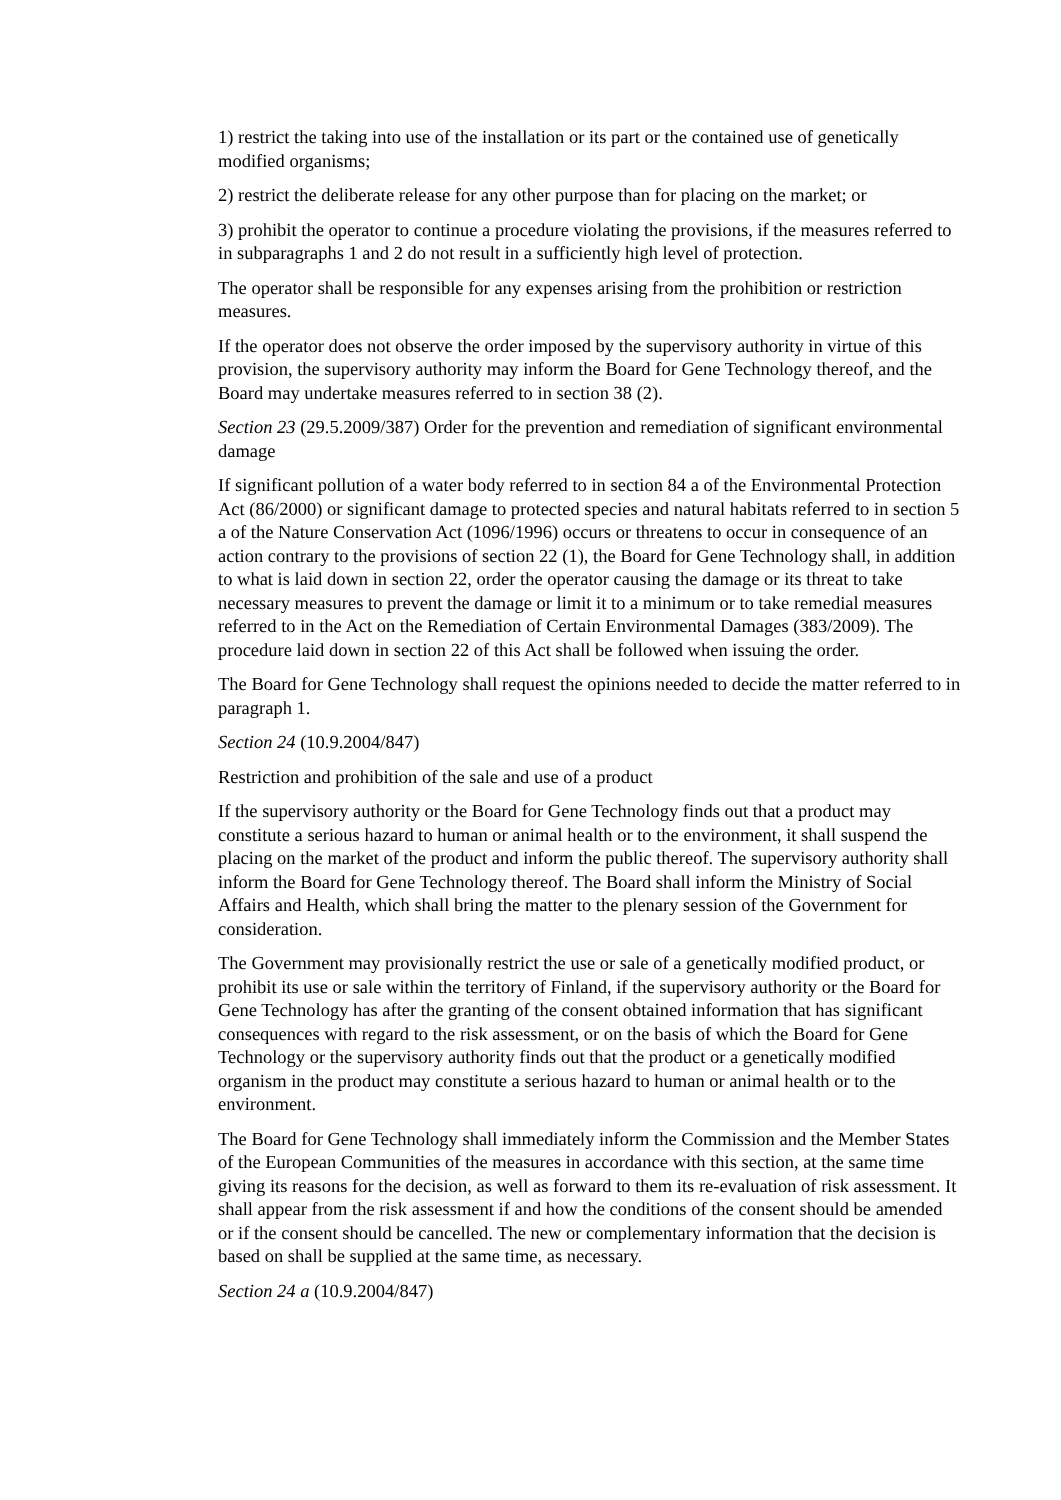1) restrict the taking into use of the installation or its part or the contained use of genetically modified organisms;
2) restrict the deliberate release for any other purpose than for placing on the market; or
3) prohibit the operator to continue a procedure violating the provisions, if the measures referred to in subparagraphs 1 and 2 do not result in a sufficiently high level of protection.
The operator shall be responsible for any expenses arising from the prohibition or restriction measures.
If the operator does not observe the order imposed by the supervisory authority in virtue of this provision, the supervisory authority may inform the Board for Gene Technology thereof, and the Board may undertake measures referred to in section 38 (2).
Section 23 (29.5.2009/387) Order for the prevention and remediation of significant environmental damage
If significant pollution of a water body referred to in section 84 a of the Environmental Protection Act (86/2000) or significant damage to protected species and natural habitats referred to in section 5 a of the Nature Conservation Act (1096/1996) occurs or threatens to occur in consequence of an action contrary to the provisions of section 22 (1), the Board for Gene Technology shall, in addition to what is laid down in section 22, order the operator causing the damage or its threat to take necessary measures to prevent the damage or limit it to a minimum or to take remedial measures referred to in the Act on the Remediation of Certain Environmental Damages (383/2009). The procedure laid down in section 22 of this Act shall be followed when issuing the order.
The Board for Gene Technology shall request the opinions needed to decide the matter referred to in paragraph 1.
Section 24 (10.9.2004/847)
Restriction and prohibition of the sale and use of a product
If the supervisory authority or the Board for Gene Technology finds out that a product may constitute a serious hazard to human or animal health or to the environment, it shall suspend the placing on the market of the product and inform the public thereof. The supervisory authority shall inform the Board for Gene Technology thereof. The Board shall inform the Ministry of Social Affairs and Health, which shall bring the matter to the plenary session of the Government for consideration.
The Government may provisionally restrict the use or sale of a genetically modified product, or prohibit its use or sale within the territory of Finland, if the supervisory authority or the Board for Gene Technology has after the granting of the consent obtained information that has significant consequences with regard to the risk assessment, or on the basis of which the Board for Gene Technology or the supervisory authority finds out that the product or a genetically modified organism in the product may constitute a serious hazard to human or animal health or to the environment.
The Board for Gene Technology shall immediately inform the Commission and the Member States of the European Communities of the measures in accordance with this section, at the same time giving its reasons for the decision, as well as forward to them its re-evaluation of risk assessment. It shall appear from the risk assessment if and how the conditions of the consent should be amended or if the consent should be cancelled. The new or complementary information that the decision is based on shall be supplied at the same time, as necessary.
Section 24 a (10.9.2004/847)